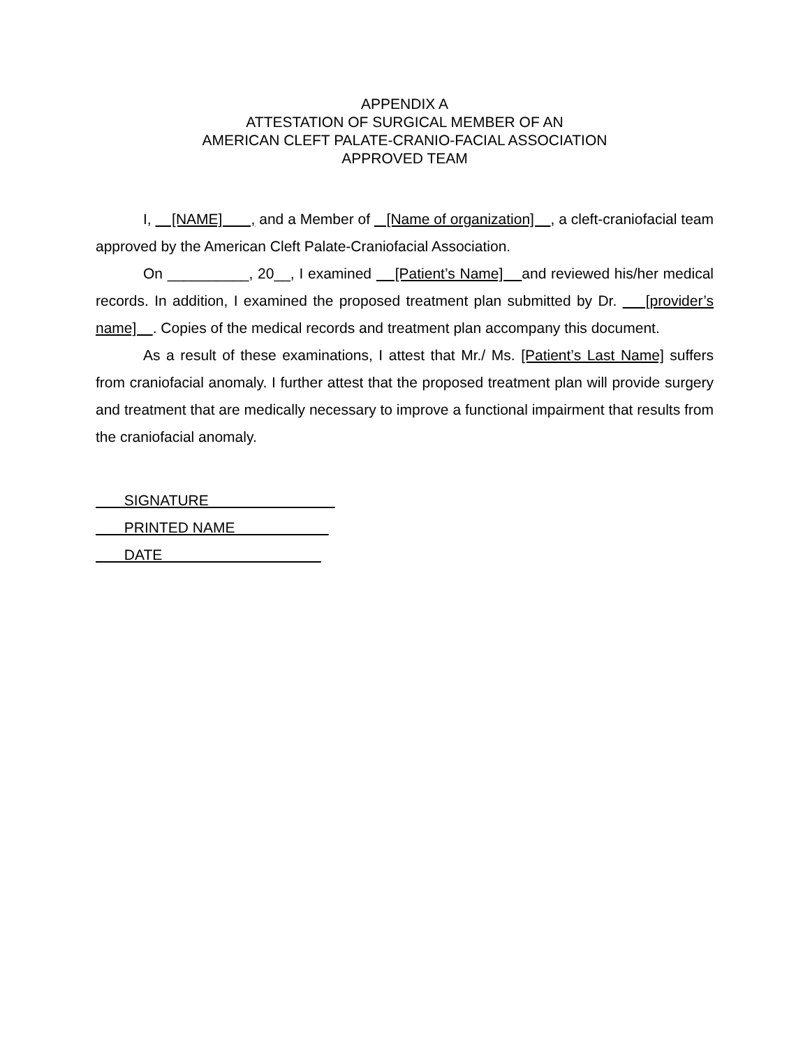APPENDIX A
ATTESTATION OF SURGICAL MEMBER OF AN
AMERICAN CLEFT PALATE-CRANIO-FACIAL ASSOCIATION
APPROVED TEAM
I, [NAME] , and a Member of [Name of organization] , a cleft-craniofacial team approved by the American Cleft Palate-Craniofacial Association.
On __________, 20__, I examined [Patient’s Name] and reviewed his/her medical records. In addition, I examined the proposed treatment plan submitted by Dr. [provider’s name] . Copies of the medical records and treatment plan accompany this document.
As a result of these examinations, I attest that Mr./ Ms. [Patient’s Last Name] suffers from craniofacial anomaly. I further attest that the proposed treatment plan will provide surgery and treatment that are medically necessary to improve a functional impairment that results from the craniofacial anomaly.
SIGNATURE
PRINTED NAME
DATE